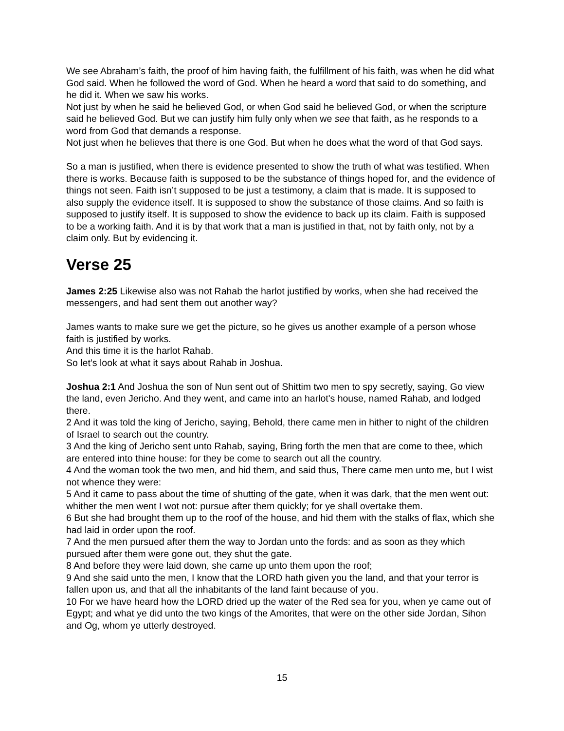We see Abraham’s faith, the proof of him having faith, the fulfillment of his faith, was when he did what God said. When he followed the word of God. When he heard a word that said to do something, and he did it. When we saw his works.
Not just by when he said he believed God, or when God said he believed God, or when the scripture said he believed God. But we can justify him fully only when we see that faith, as he responds to a word from God that demands a response.
Not just when he believes that there is one God. But when he does what the word of that God says.
So a man is justified, when there is evidence presented to show the truth of what was testified. When there is works. Because faith is supposed to be the substance of things hoped for, and the evidence of things not seen. Faith isn’t supposed to be just a testimony, a claim that is made. It is supposed to also supply the evidence itself. It is supposed to show the substance of those claims. And so faith is supposed to justify itself. It is supposed to show the evidence to back up its claim. Faith is supposed to be a working faith. And it is by that work that a man is justified in that, not by faith only, not by a claim only. But by evidencing it.
Verse 25
James 2:25 Likewise also was not Rahab the harlot justified by works, when she had received the messengers, and had sent them out another way?
James wants to make sure we get the picture, so he gives us another example of a person whose faith is justified by works.
And this time it is the harlot Rahab.
So let’s look at what it says about Rahab in Joshua.
Joshua 2:1 And Joshua the son of Nun sent out of Shittim two men to spy secretly, saying, Go view the land, even Jericho. And they went, and came into an harlot's house, named Rahab, and lodged there.
2 And it was told the king of Jericho, saying, Behold, there came men in hither to night of the children of Israel to search out the country.
3 And the king of Jericho sent unto Rahab, saying, Bring forth the men that are come to thee, which are entered into thine house: for they be come to search out all the country.
4 And the woman took the two men, and hid them, and said thus, There came men unto me, but I wist not whence they were:
5 And it came to pass about the time of shutting of the gate, when it was dark, that the men went out: whither the men went I wot not: pursue after them quickly; for ye shall overtake them.
6 But she had brought them up to the roof of the house, and hid them with the stalks of flax, which she had laid in order upon the roof.
7 And the men pursued after them the way to Jordan unto the fords: and as soon as they which pursued after them were gone out, they shut the gate.
8 And before they were laid down, she came up unto them upon the roof;
9 And she said unto the men, I know that the LORD hath given you the land, and that your terror is fallen upon us, and that all the inhabitants of the land faint because of you.
10 For we have heard how the LORD dried up the water of the Red sea for you, when ye came out of Egypt; and what ye did unto the two kings of the Amorites, that were on the other side Jordan, Sihon and Og, whom ye utterly destroyed.
15